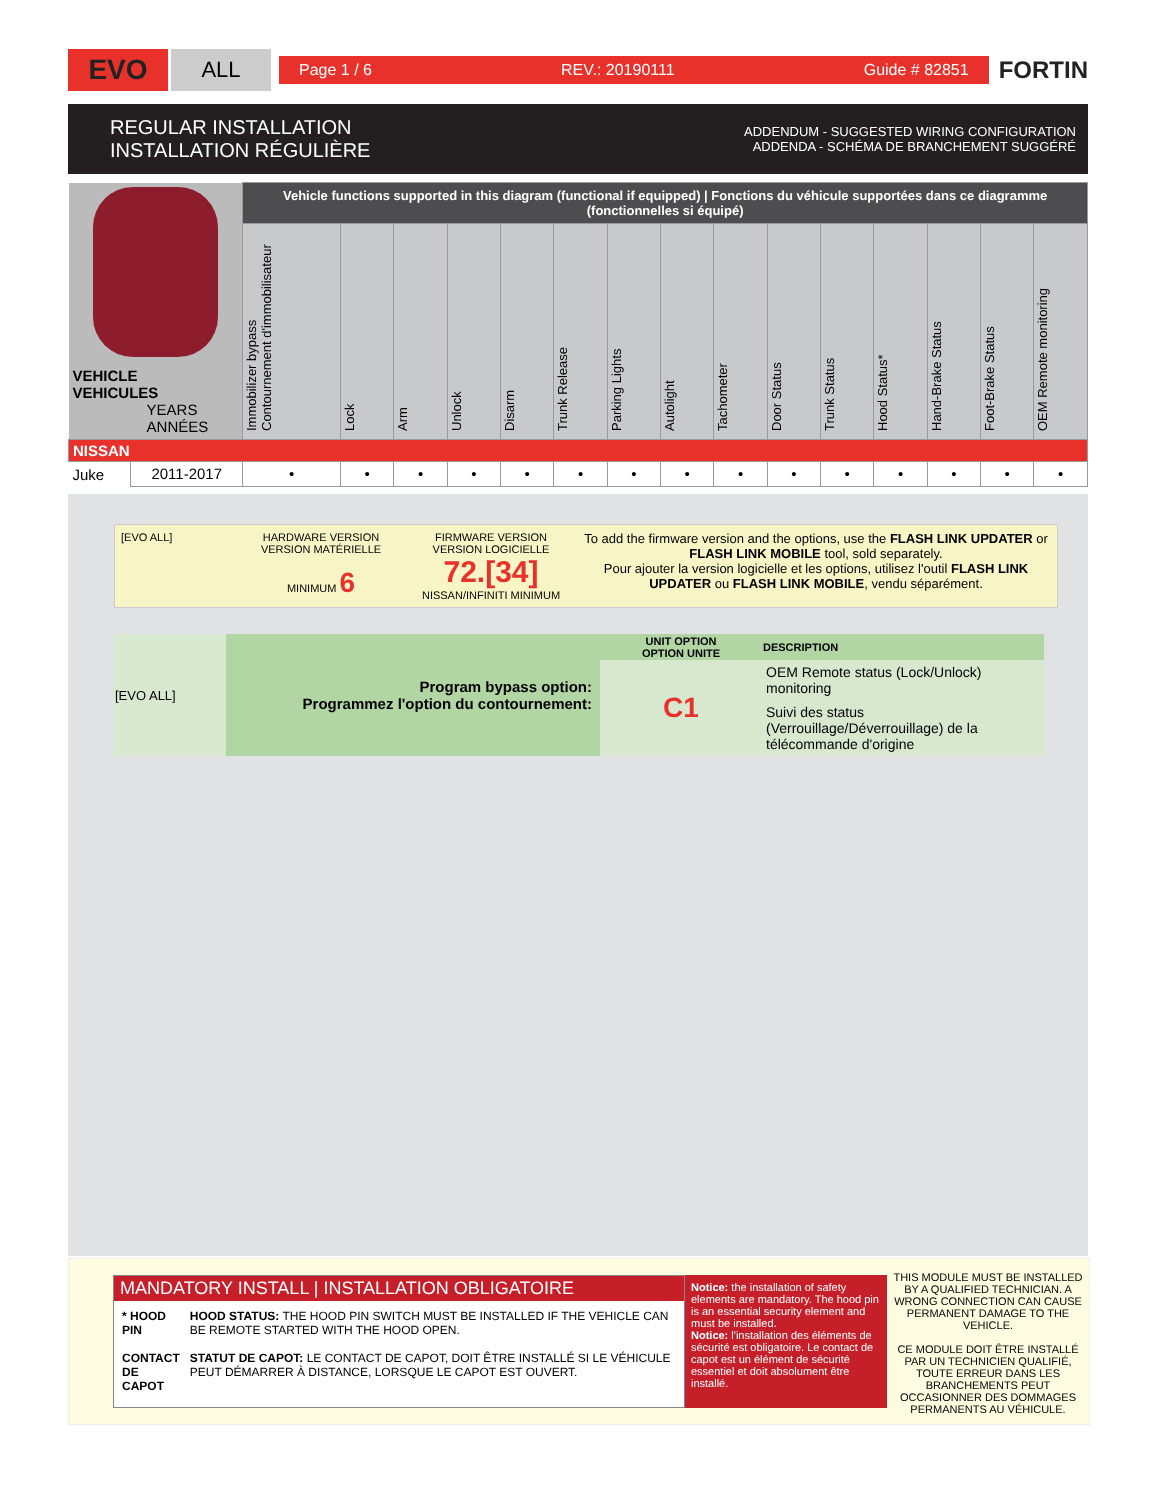EVO
ALL
Page 1 / 6 REV.: 20190111 Guide # 82851
FORTIN
REGULAR INSTALLATION
INSTALLATION RÉGULIÈRE
ADDENDUM - SUGGESTED WIRING CONFIGURATION
ADDENDA - SCHÉMA DE BRANCHEMENT SUGGÉRÉ
| VEHICLE VEHICULES YEARS ANNÉES | | Vehicle functions supported in this diagram (functional if equipped) / Fonctions du véhicule supportées dans ce diagramme (fonctionnelles si équipé) | | | | | | | | | | | | | | |
| | | Immobilizer bypass Contournement d'immobilisateur | Lock | Arm | Unlock | Disarm | Trunk Release | Parking Lights | Autolight | Tachometer | Door Status | Trunk Status | Hood Status* | Hand-Brake Status | Foot-Brake Status | OEM Remote monitoring |
| NISSAN | | | | | | | | | | | | | | | | |
| Juke | 2011-2017 | • | • | • | • | • | • | • | • | • | • | • | • | • | • | • |
[EVO ALL] HARDWARE VERSION
VERSION MATÉRIELLE
MINIMUM 6
FIRMWARE VERSION
VERSION LOGICIELLE
72.[34]
NISSAN/INFINITI MINIMUM
To add the firmware version and the options, use the FLASH LINK UPDATER or FLASH LINK MOBILE tool, sold separately.
Pour ajouter la version logicielle et les options, utilisez l'outil FLASH LINK UPDATER ou FLASH LINK MOBILE, vendu séparément.
| [EVO ALL] | Program bypass option: Programmez l'option du contournement: | UNIT OPTION OPTION UNITE | DESCRIPTION |
| | | C1 | OEM Remote status (Lock/Unlock) monitoring |
| | | | Suivi des status (Verrouillage/Déverrouillage) de la télécommande d'origine |
MANDATORY INSTALL | INSTALLATION OBLIGATOIRE
* HOOD PIN
CONTACT
DE CAPOT
HOOD STATUS: THE HOOD PIN SWITCH MUST BE INSTALLED IF THE VEHICLE CAN BE REMOTE STARTED WITH THE HOOD OPEN.
STATUT DE CAPOT: LE CONTACT DE CAPOT, DOIT ÊTRE INSTALLÉ SI LE VÉHICULE PEUT DÉMARRER À DISTANCE, LORSQUE LE CAPOT EST OUVERT.
Notice: the installation of safety elements are mandatory. The hood pin is an essential security element and must be installed.
Notice: l'installation des éléments de sécurité est obligatoire. Le contact de capot est un élément de sécurité essentiel et doit absolument être installé.
THIS MODULE MUST BE INSTALLED BY A QUALIFIED TECHNICIAN. A WRONG CONNECTION CAN CAUSE PERMANENT DAMAGE TO THE VEHICLE.
CE MODULE DOIT ÊTRE INSTALLÉ PAR UN TECHNICIEN QUALIFIÉ, TOUTE ERREUR DANS LES BRANCHEMENTS PEUT OCCASIONNER DES DOMMAGES PERMANENTS AU VÉHICULE.